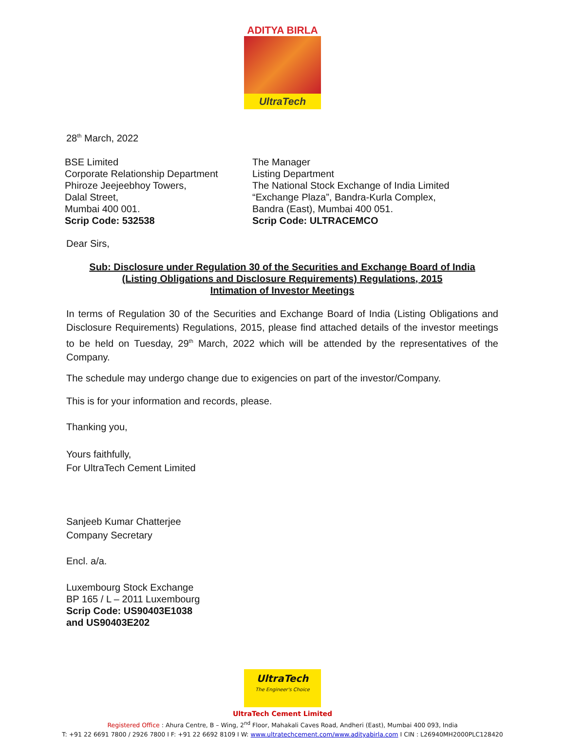ADITYA BIRLA
UltraTech
28<sup>th</sup> March, 2022
BSE Limited
Corporate Relationship Department
Phiroze Jeejeebhoy Towers,
Dalal Street,
Mumbai 400 001.
Scrip Code: 532538
The Manager
Listing Department
The National Stock Exchange of India Limited
“Exchange Plaza”, Bandra-Kurla Complex,
Bandra (East), Mumbai 400 051.
Scrip Code: ULTRACEMCO
Dear Sirs,
Sub: Disclosure under Regulation 30 of the Securities and Exchange Board of India
(Listing Obligations and Disclosure Requirements) Regulations, 2015
Intimation of Investor Meetings
In terms of Regulation 30 of the Securities and Exchange Board of India (Listing Obligations and Disclosure Requirements) Regulations, 2015, please find attached details of the investor meetings to be held on Tuesday, 29<sup>th</sup> March, 2022 which will be attended by the representatives of the Company.
The schedule may undergo change due to exigencies on part of the investor/Company.
This is for your information and records, please.
Thanking you,
Yours faithfully,
For UltraTech Cement Limited
Sanjeeb Kumar Chatterjee
Company Secretary
Encl. a/a.
Luxembourg Stock Exchange
BP 165 / L – 2011 Luxembourg
Scrip Code: US90403E1038
and US90403E202
UltraTech
The Engineer's Choice
UltraTech Cement Limited
Registered Office : Ahura Centre, B – Wing, 2<sup>nd</sup> Floor, Mahakali Caves Road, Andheri (East), Mumbai 400 093, India
T: +91 22 6691 7800 / 2926 7800 I F: +91 22 6692 8109 I W: www.ultratechcement.com/www.adityabirla.com I CIN : L26940MH2000PLC128420